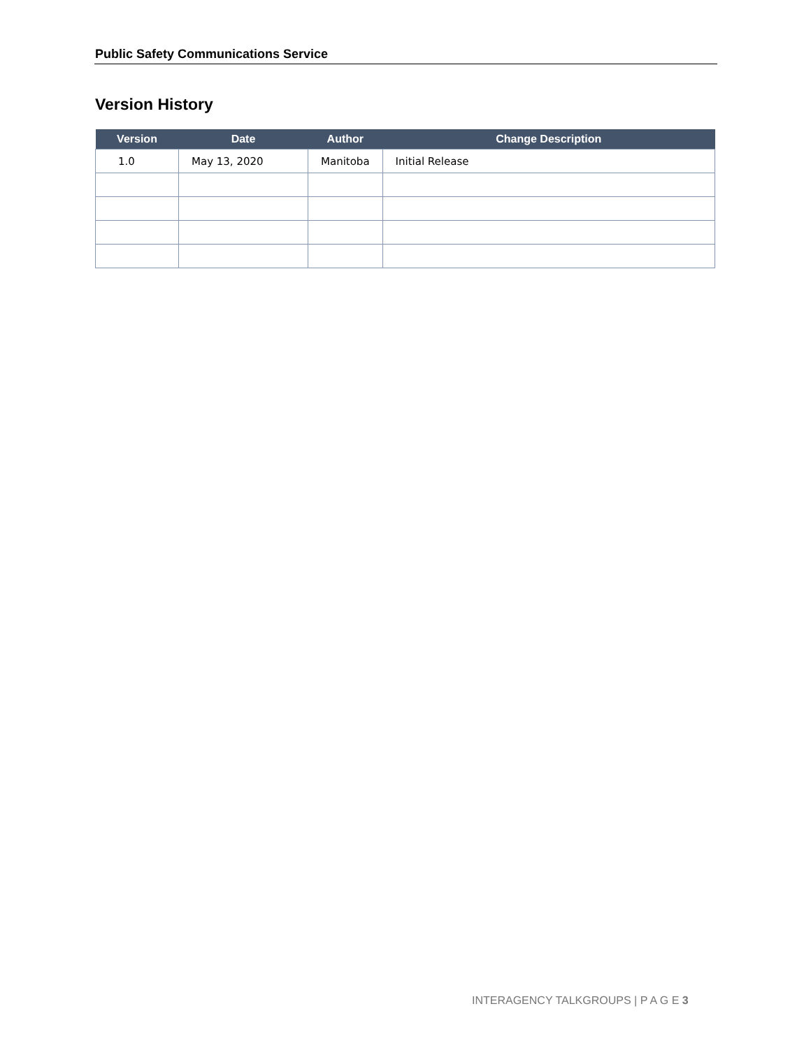Public Safety Communications Service
Version History
| Version | Date | Author | Change Description |
| --- | --- | --- | --- |
| 1.0 | May 13, 2020 | Manitoba | Initial Release |
INTERAGENCY TALKGROUPS | P A G E 3